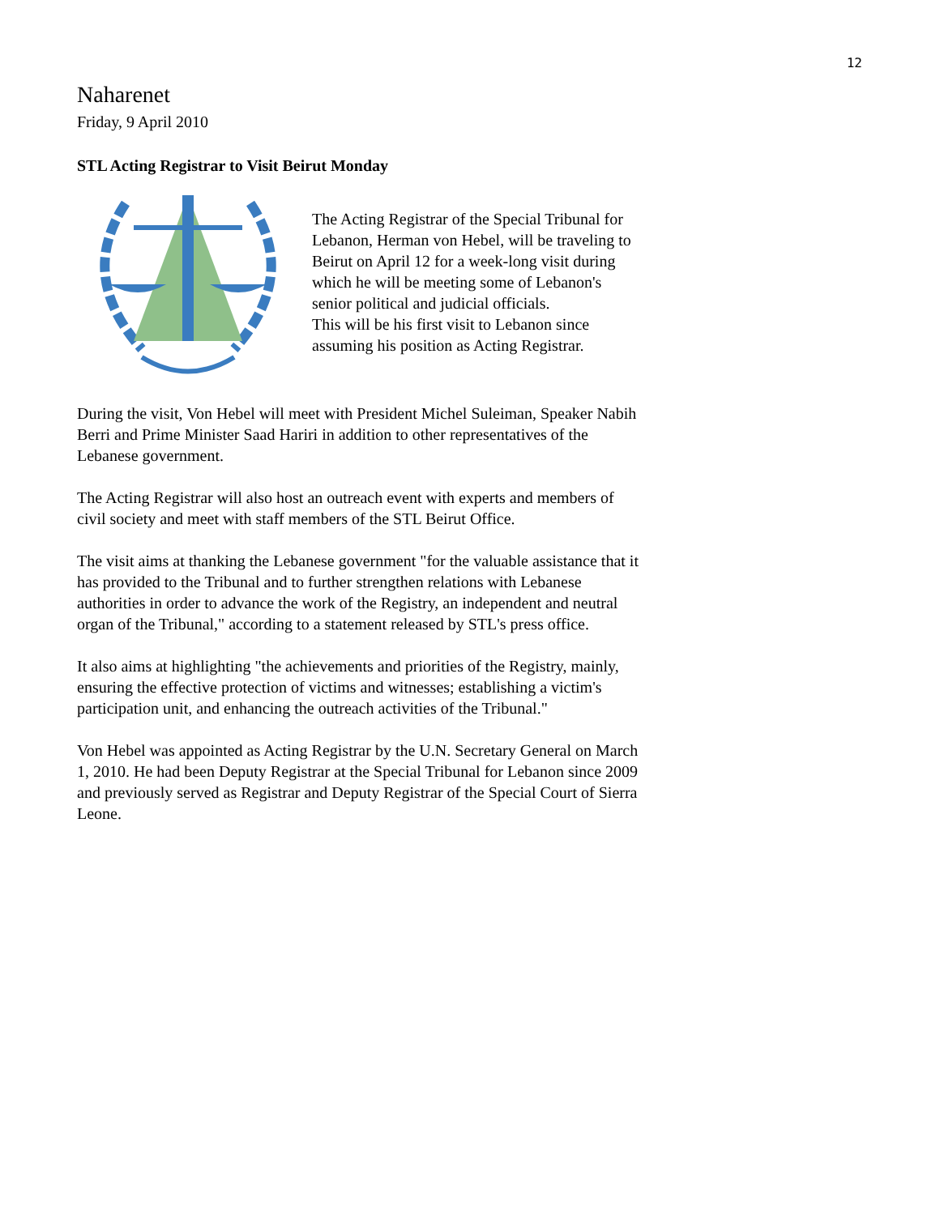12
Naharenet
Friday, 9 April 2010
STL Acting Registrar to Visit Beirut Monday
The Acting Registrar of the Special Tribunal for Lebanon, Herman von Hebel, will be traveling to Beirut on April 12 for a week-long visit during which he will be meeting some of Lebanon's senior political and judicial officials.
This will be his first visit to Lebanon since assuming his position as Acting Registrar.
During the visit, Von Hebel will meet with President Michel Suleiman, Speaker Nabih Berri and Prime Minister Saad Hariri in addition to other representatives of the Lebanese government.
The Acting Registrar will also host an outreach event with experts and members of civil society and meet with staff members of the STL Beirut Office.
The visit aims at thanking the Lebanese government "for the valuable assistance that it has provided to the Tribunal and to further strengthen relations with Lebanese authorities in order to advance the work of the Registry, an independent and neutral organ of the Tribunal," according to a statement released by STL's press office.
It also aims at highlighting "the achievements and priorities of the Registry, mainly, ensuring the effective protection of victims and witnesses; establishing a victim's participation unit, and enhancing the outreach activities of the Tribunal."
Von Hebel was appointed as Acting Registrar by the U.N. Secretary General on March 1, 2010. He had been Deputy Registrar at the Special Tribunal for Lebanon since 2009 and previously served as Registrar and Deputy Registrar of the Special Court of Sierra Leone.